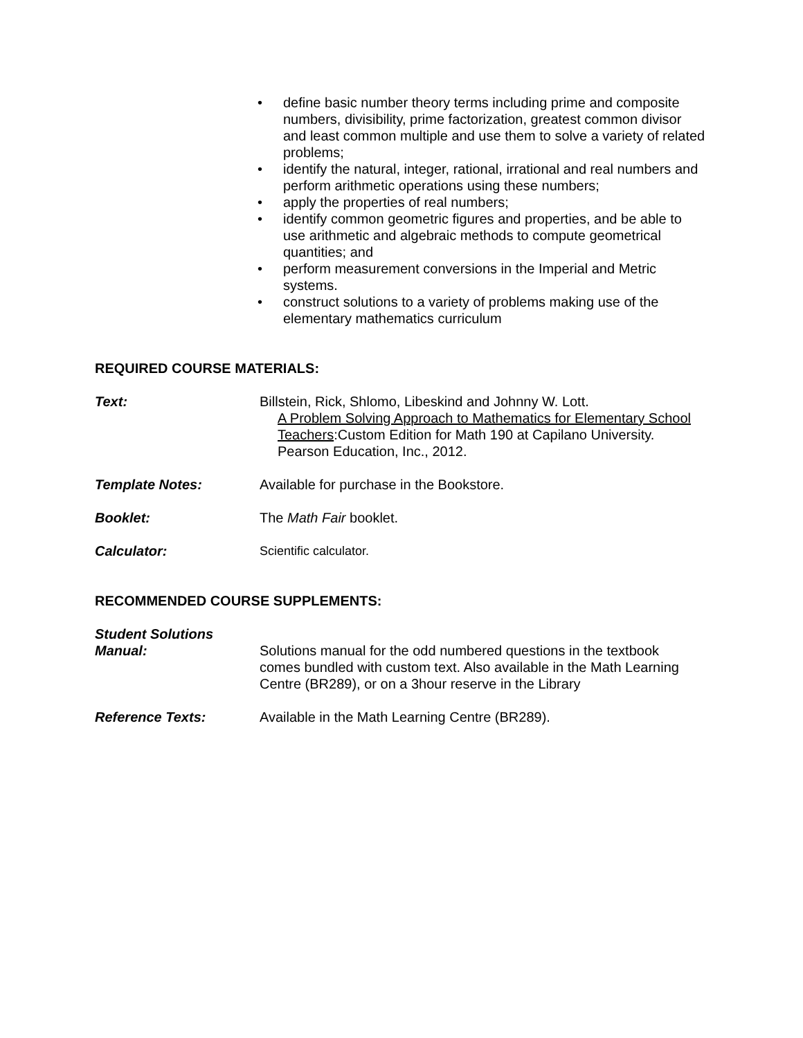• define basic number theory terms including prime and composite numbers, divisibility, prime factorization, greatest common divisor and least common multiple and use them to solve a variety of related problems;
• identify the natural, integer, rational, irrational and real numbers and perform arithmetic operations using these numbers;
• apply the properties of real numbers;
• identify common geometric figures and properties, and be able to use arithmetic and algebraic methods to compute geometrical quantities; and
• perform measurement conversions in the Imperial and Metric systems.
• construct solutions to a variety of problems making use of the elementary mathematics curriculum
REQUIRED COURSE MATERIALS:
Text: Billstein, Rick, Shlomo, Libeskind and Johnny W. Lott.
A Problem Solving Approach to Mathematics for Elementary School Teachers:Custom Edition for Math 190 at Capilano University. Pearson Education, Inc., 2012.
Template Notes: Available for purchase in the Bookstore.
Booklet: The Math Fair booklet.
Calculator: Scientific calculator.
RECOMMENDED COURSE SUPPLEMENTS:
Student Solutions
Manual:
Solutions manual for the odd numbered questions in the textbook comes bundled with custom text. Also available in the Math Learning Centre (BR289), or on a 3hour reserve in the Library
Reference Texts: Available in the Math Learning Centre (BR289).